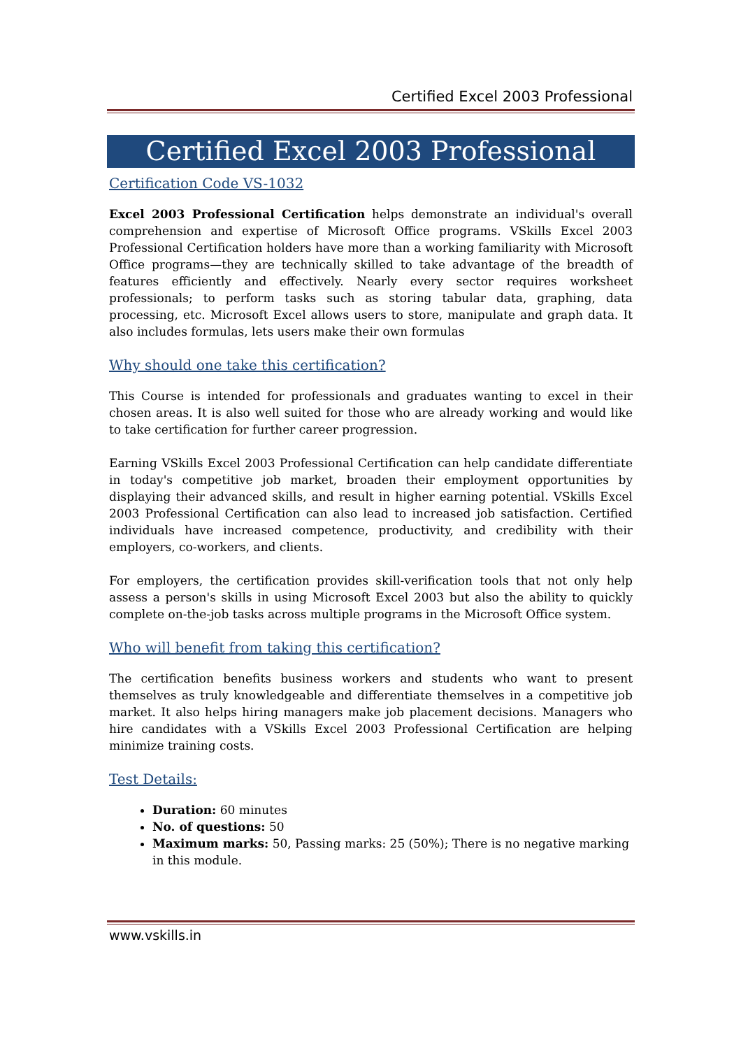Certified Excel 2003 Professional
Certified Excel 2003 Professional
Certification Code VS-1032
Excel 2003 Professional Certification helps demonstrate an individual's overall comprehension and expertise of Microsoft Office programs. VSkills Excel 2003 Professional Certification holders have more than a working familiarity with Microsoft Office programs—they are technically skilled to take advantage of the breadth of features efficiently and effectively. Nearly every sector requires worksheet professionals; to perform tasks such as storing tabular data, graphing, data processing, etc. Microsoft Excel allows users to store, manipulate and graph data. It also includes formulas, lets users make their own formulas
Why should one take this certification?
This Course is intended for professionals and graduates wanting to excel in their chosen areas. It is also well suited for those who are already working and would like to take certification for further career progression.
Earning VSkills Excel 2003 Professional Certification can help candidate differentiate in today's competitive job market, broaden their employment opportunities by displaying their advanced skills, and result in higher earning potential. VSkills Excel 2003 Professional Certification can also lead to increased job satisfaction. Certified individuals have increased competence, productivity, and credibility with their employers, co-workers, and clients.
For employers, the certification provides skill-verification tools that not only help assess a person's skills in using Microsoft Excel 2003 but also the ability to quickly complete on-the-job tasks across multiple programs in the Microsoft Office system.
Who will benefit from taking this certification?
The certification benefits business workers and students who want to present themselves as truly knowledgeable and differentiate themselves in a competitive job market. It also helps hiring managers make job placement decisions. Managers who hire candidates with a VSkills Excel 2003 Professional Certification are helping minimize training costs.
Test Details:
Duration: 60 minutes
No. of questions: 50
Maximum marks: 50, Passing marks: 25 (50%); There is no negative marking in this module.
www.vskills.in